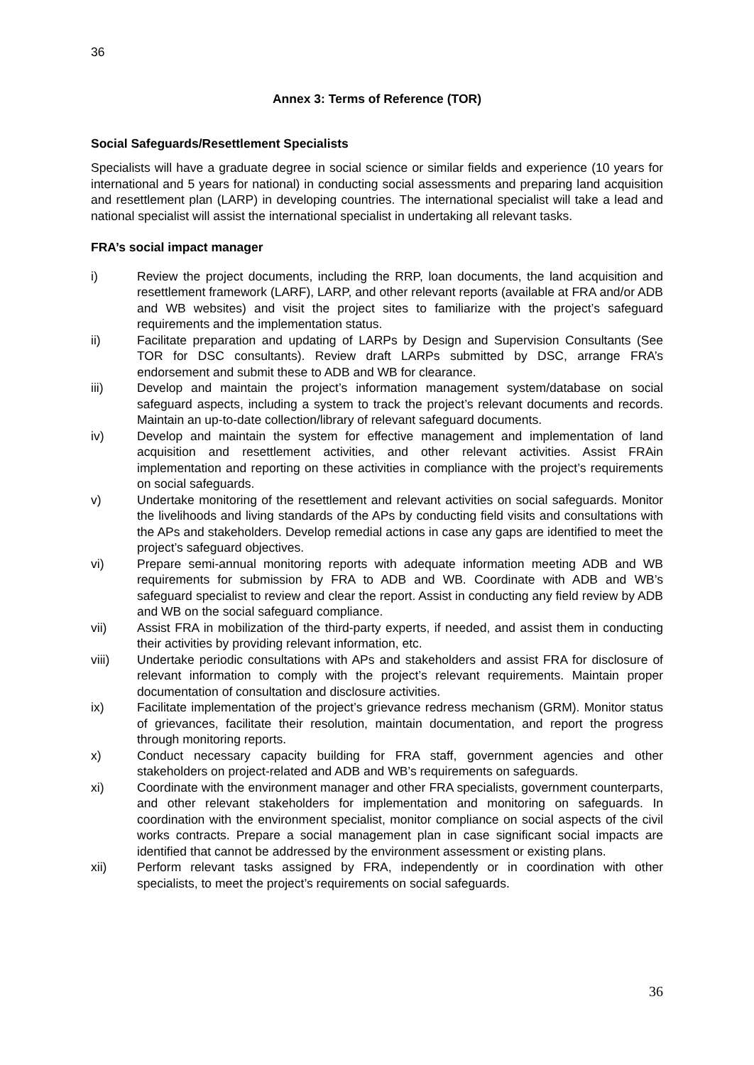36
Annex 3: Terms of Reference (TOR)
Social Safeguards/Resettlement Specialists
Specialists will have a graduate degree in social science or similar fields and experience (10 years for international and 5 years for national) in conducting social assessments and preparing land acquisition and resettlement plan (LARP) in developing countries. The international specialist will take a lead and national specialist will assist the international specialist in undertaking all relevant tasks.
FRA’s social impact manager
i) Review the project documents, including the RRP, loan documents, the land acquisition and resettlement framework (LARF), LARP, and other relevant reports (available at FRA and/or ADB and WB websites) and visit the project sites to familiarize with the project’s safeguard requirements and the implementation status.
ii) Facilitate preparation and updating of LARPs by Design and Supervision Consultants (See TOR for DSC consultants). Review draft LARPs submitted by DSC, arrange FRA’s endorsement and submit these to ADB and WB for clearance.
iii) Develop and maintain the project’s information management system/database on social safeguard aspects, including a system to track the project’s relevant documents and records. Maintain an up-to-date collection/library of relevant safeguard documents.
iv) Develop and maintain the system for effective management and implementation of land acquisition and resettlement activities, and other relevant activities. Assist FRAin implementation and reporting on these activities in compliance with the project’s requirements on social safeguards.
v) Undertake monitoring of the resettlement and relevant activities on social safeguards. Monitor the livelihoods and living standards of the APs by conducting field visits and consultations with the APs and stakeholders. Develop remedial actions in case any gaps are identified to meet the project’s safeguard objectives.
vi) Prepare semi-annual monitoring reports with adequate information meeting ADB and WB requirements for submission by FRA to ADB and WB. Coordinate with ADB and WB’s safeguard specialist to review and clear the report. Assist in conducting any field review by ADB and WB on the social safeguard compliance.
vii) Assist FRA in mobilization of the third-party experts, if needed, and assist them in conducting their activities by providing relevant information, etc.
viii) Undertake periodic consultations with APs and stakeholders and assist FRA for disclosure of relevant information to comply with the project’s relevant requirements. Maintain proper documentation of consultation and disclosure activities.
ix) Facilitate implementation of the project’s grievance redress mechanism (GRM). Monitor status of grievances, facilitate their resolution, maintain documentation, and report the progress through monitoring reports.
x) Conduct necessary capacity building for FRA staff, government agencies and other stakeholders on project-related and ADB and WB’s requirements on safeguards.
xi) Coordinate with the environment manager and other FRA specialists, government counterparts, and other relevant stakeholders for implementation and monitoring on safeguards. In coordination with the environment specialist, monitor compliance on social aspects of the civil works contracts. Prepare a social management plan in case significant social impacts are identified that cannot be addressed by the environment assessment or existing plans.
xii) Perform relevant tasks assigned by FRA, independently or in coordination with other specialists, to meet the project’s requirements on social safeguards.
36